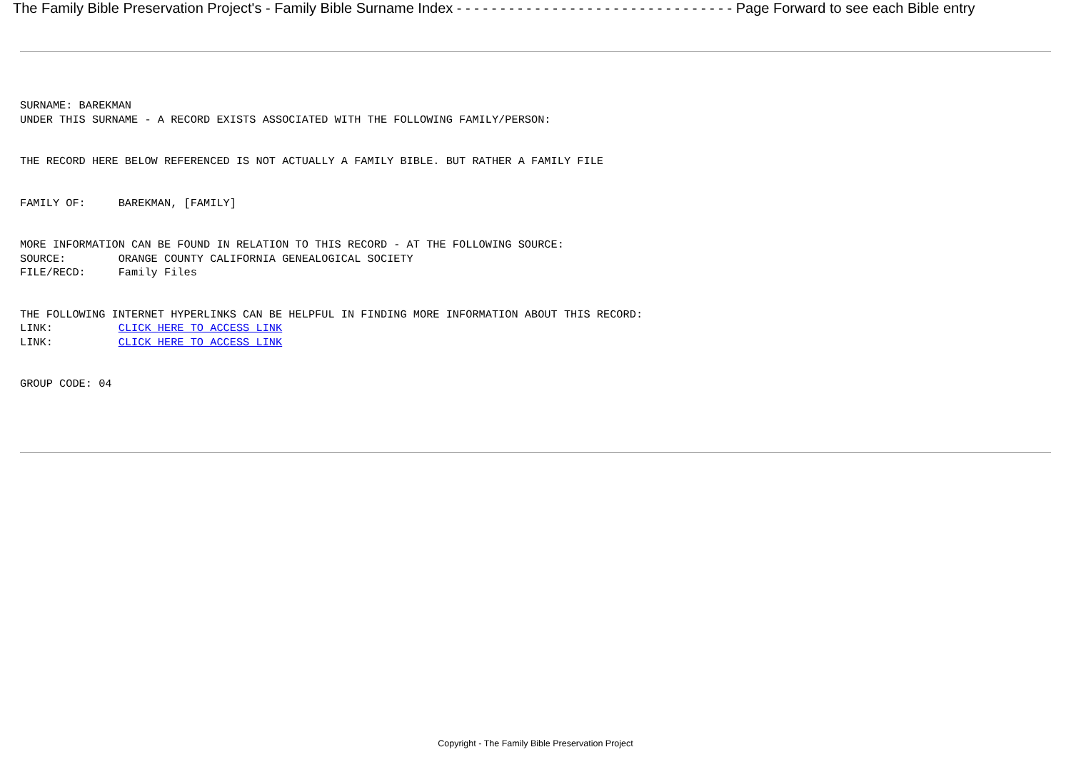The Family Bible Preservation Project's - Family Bible Surname Index - - - - - - - - - - - - - - - - - - - - - - - - - - - - - - - - Page Forward to see each Bible entry
SURNAME: BAREKMAN UNDER THIS SURNAME - A RECORD EXISTS ASSOCIATED WITH THE FOLLOWING FAMILY/PERSON: THE RECORD HERE BELOW REFERENCED IS NOT ACTUALLY A FAMILY BIBLE. BUT RATHER A FAMILY FILE FAMILY OF: BAREKMAN, [FAMILY] MORE INFORMATION CAN BE FOUND IN RELATION TO THIS RECORD - AT THE FOLLOWING SOURCE: SOURCE: ORANGE COUNTY CALIFORNIA GENEALOGICAL SOCIETY FILE/RECD: Family Files THE FOLLOWING INTERNET HYPERLINKS CAN BE HELPFUL IN FINDING MORE INFORMATION ABOUT THIS RECORD: LINK: CLICK HERE TO ACCESS LINK LINK: CLICK HERE TO ACCESS LINK GROUP CODE: 04
Copyright - The Family Bible Preservation Project